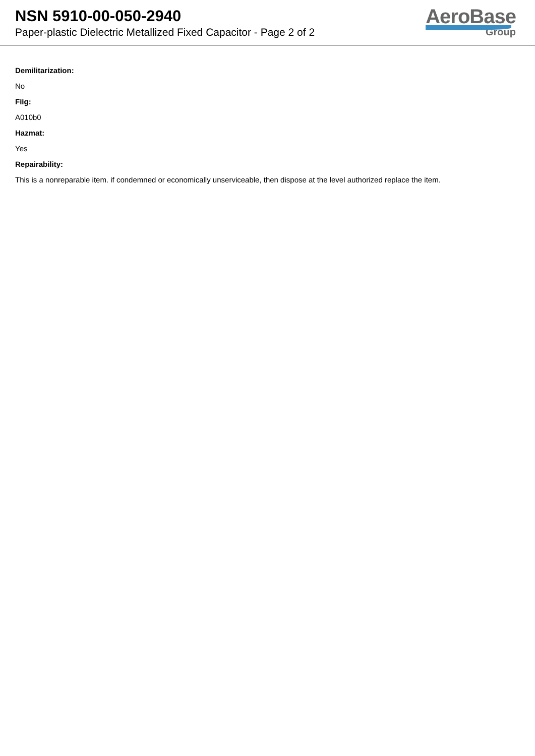NSN 5910-00-050-2940
Paper-plastic Dielectric Metallized Fixed Capacitor - Page 2 of 2
AeroBase
Group
Demilitarization:
No
Fiig:
A010b0
Hazmat:
Yes
Repairability:
This is a nonreparable item. if condemned or economically unserviceable, then dispose at the level authorized replace the item.